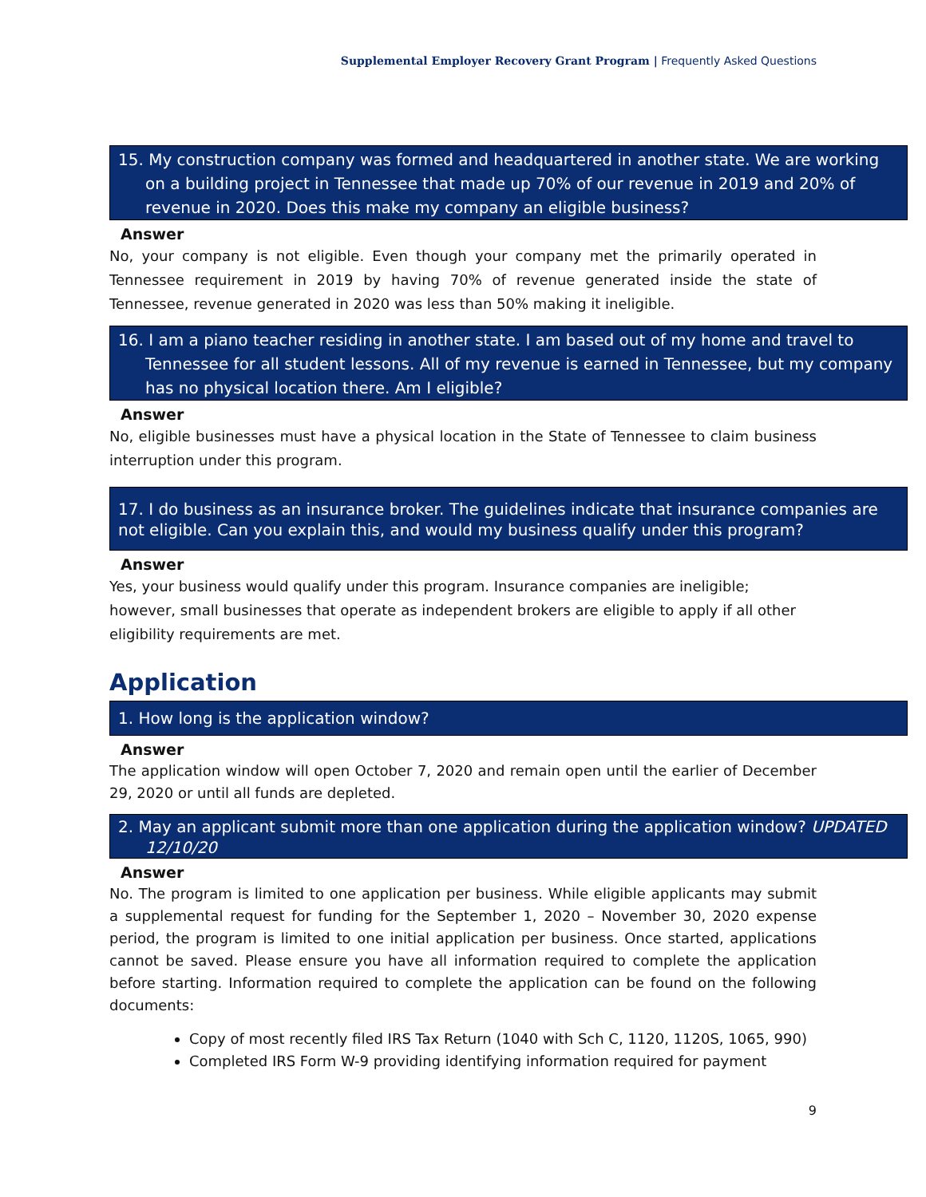Supplemental Employer Recovery Grant Program | Frequently Asked Questions
15. My construction company was formed and headquartered in another state. We are working on a building project in Tennessee that made up 70% of our revenue in 2019 and 20% of revenue in 2020. Does this make my company an eligible business?
Answer
No, your company is not eligible. Even though your company met the primarily operated in Tennessee requirement in 2019 by having 70% of revenue generated inside the state of Tennessee, revenue generated in 2020 was less than 50% making it ineligible.
16. I am a piano teacher residing in another state. I am based out of my home and travel to Tennessee for all student lessons. All of my revenue is earned in Tennessee, but my company has no physical location there. Am I eligible?
Answer
No, eligible businesses must have a physical location in the State of Tennessee to claim business interruption under this program.
17. I do business as an insurance broker. The guidelines indicate that insurance companies are not eligible. Can you explain this, and would my business qualify under this program?
Answer
Yes, your business would qualify under this program. Insurance companies are ineligible;
however, small businesses that operate as independent brokers are eligible to apply if all other
eligibility requirements are met.
Application
1. How long is the application window?
Answer
The application window will open October 7, 2020 and remain open until the earlier of December 29, 2020 or until all funds are depleted.
2. May an applicant submit more than one application during the application window? UPDATED 12/10/20
Answer
No. The program is limited to one application per business. While eligible applicants may submit a supplemental request for funding for the September 1, 2020 – November 30, 2020 expense period, the program is limited to one initial application per business. Once started, applications cannot be saved. Please ensure you have all information required to complete the application before starting. Information required to complete the application can be found on the following documents:
Copy of most recently filed IRS Tax Return (1040 with Sch C, 1120, 1120S, 1065, 990)
Completed IRS Form W-9 providing identifying information required for payment
9